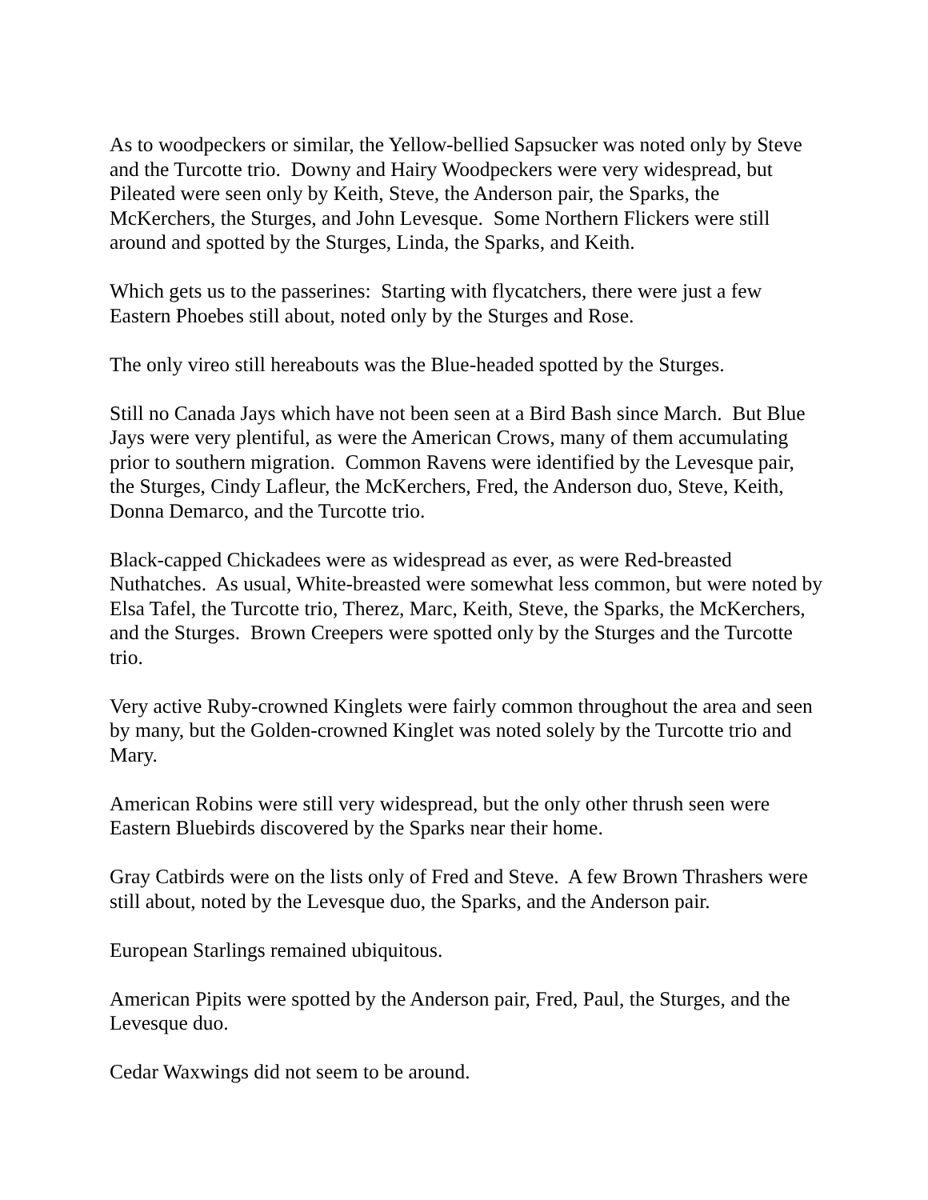As to woodpeckers or similar, the Yellow-bellied Sapsucker was noted only by Steve and the Turcotte trio. Downy and Hairy Woodpeckers were very widespread, but Pileated were seen only by Keith, Steve, the Anderson pair, the Sparks, the McKerchers, the Sturges, and John Levesque. Some Northern Flickers were still around and spotted by the Sturges, Linda, the Sparks, and Keith.
Which gets us to the passerines: Starting with flycatchers, there were just a few Eastern Phoebes still about, noted only by the Sturges and Rose.
The only vireo still hereabouts was the Blue-headed spotted by the Sturges.
Still no Canada Jays which have not been seen at a Bird Bash since March. But Blue Jays were very plentiful, as were the American Crows, many of them accumulating prior to southern migration. Common Ravens were identified by the Levesque pair, the Sturges, Cindy Lafleur, the McKerchers, Fred, the Anderson duo, Steve, Keith, Donna Demarco, and the Turcotte trio.
Black-capped Chickadees were as widespread as ever, as were Red-breasted Nuthatches. As usual, White-breasted were somewhat less common, but were noted by Elsa Tafel, the Turcotte trio, Therez, Marc, Keith, Steve, the Sparks, the McKerchers, and the Sturges. Brown Creepers were spotted only by the Sturges and the Turcotte trio.
Very active Ruby-crowned Kinglets were fairly common throughout the area and seen by many, but the Golden-crowned Kinglet was noted solely by the Turcotte trio and Mary.
American Robins were still very widespread, but the only other thrush seen were Eastern Bluebirds discovered by the Sparks near their home.
Gray Catbirds were on the lists only of Fred and Steve. A few Brown Thrashers were still about, noted by the Levesque duo, the Sparks, and the Anderson pair.
European Starlings remained ubiquitous.
American Pipits were spotted by the Anderson pair, Fred, Paul, the Sturges, and the Levesque duo.
Cedar Waxwings did not seem to be around.